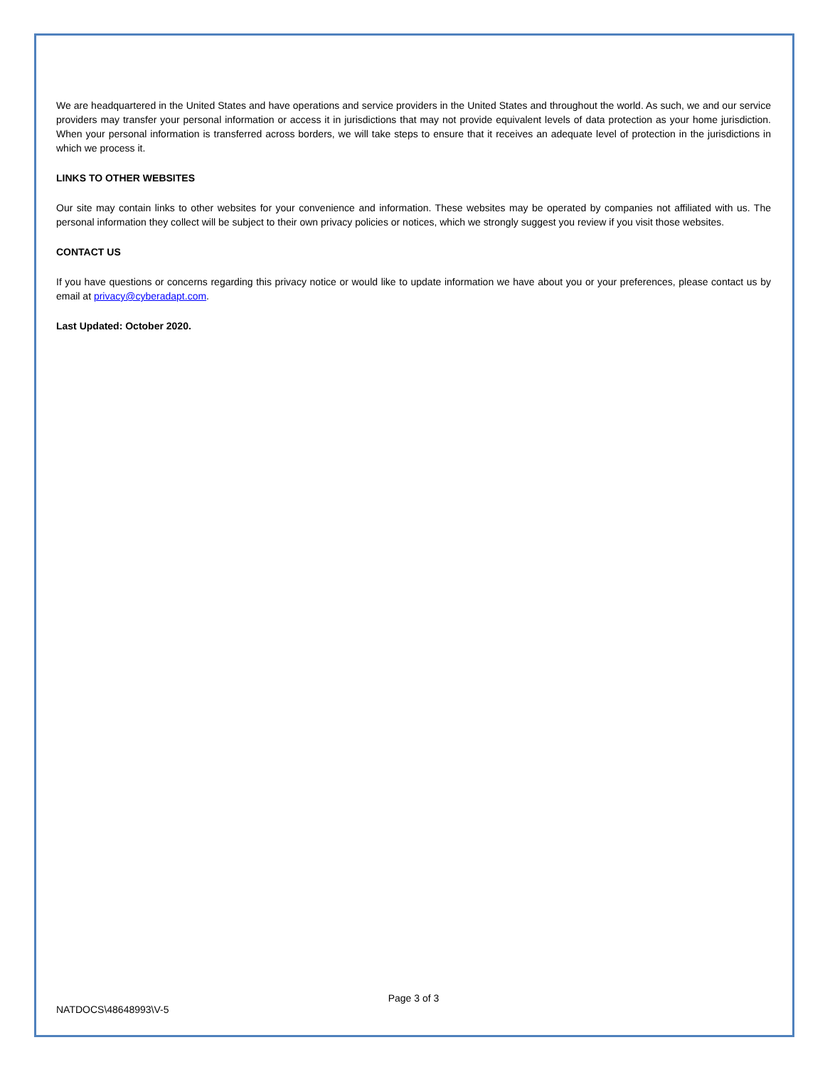We are headquartered in the United States and have operations and service providers in the United States and throughout the world. As such, we and our service providers may transfer your personal information or access it in jurisdictions that may not provide equivalent levels of data protection as your home jurisdiction. When your personal information is transferred across borders, we will take steps to ensure that it receives an adequate level of protection in the jurisdictions in which we process it.
LINKS TO OTHER WEBSITES
Our site may contain links to other websites for your convenience and information. These websites may be operated by companies not affiliated with us. The personal information they collect will be subject to their own privacy policies or notices, which we strongly suggest you review if you visit those websites.
CONTACT US
If you have questions or concerns regarding this privacy notice or would like to update information we have about you or your preferences, please contact us by email at privacy@cyberadapt.com.
Last Updated: October 2020.
Page 3 of 3
NATDOCS\48648993\V-5